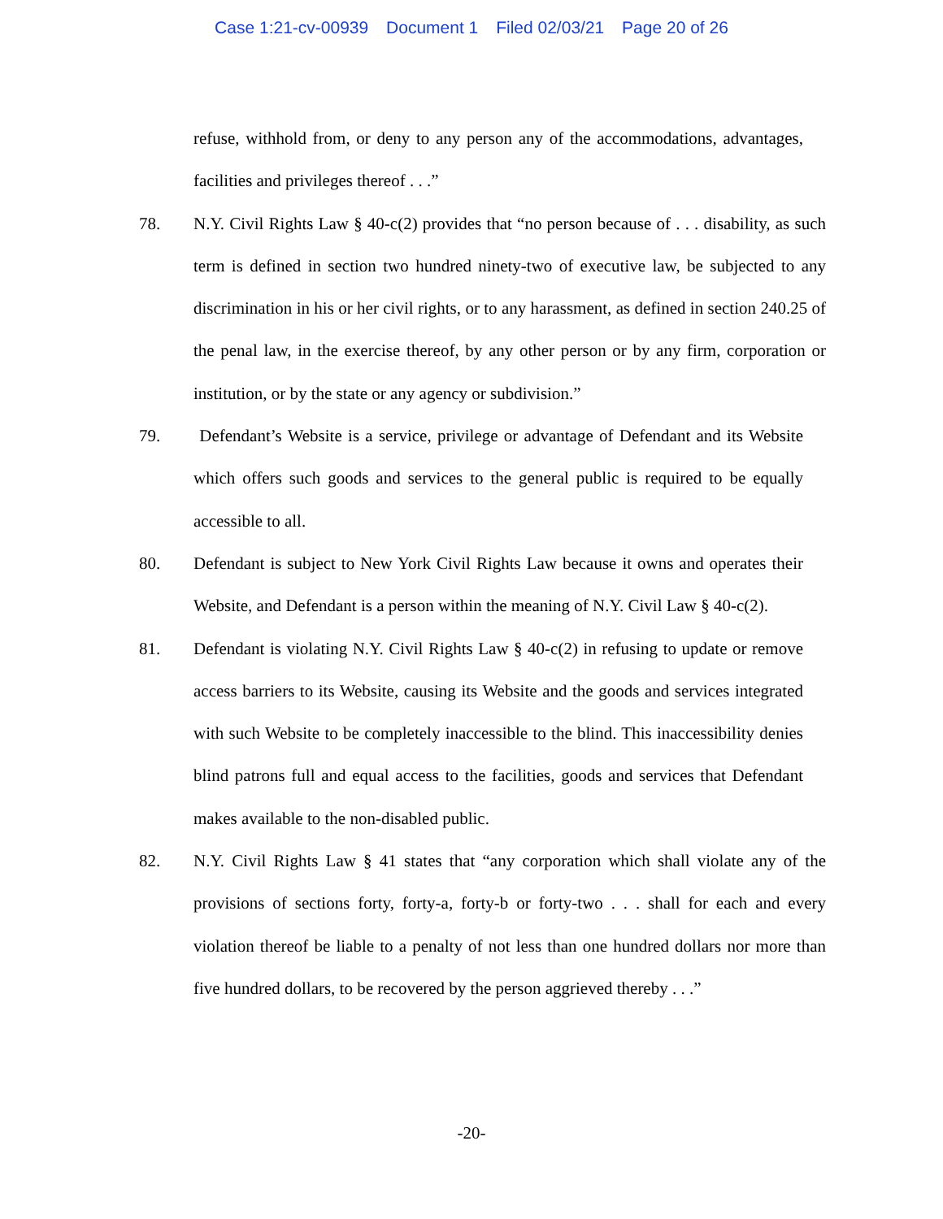Case 1:21-cv-00939 Document 1 Filed 02/03/21 Page 20 of 26
refuse, withhold from, or deny to any person any of the accommodations, advantages, facilities and privileges thereof . . .”
78. N.Y. Civil Rights Law § 40-c(2) provides that “no person because of . . . disability, as such term is defined in section two hundred ninety-two of executive law, be subjected to any discrimination in his or her civil rights, or to any harassment, as defined in section 240.25 of the penal law, in the exercise thereof, by any other person or by any firm, corporation or institution, or by the state or any agency or subdivision.”
79. Defendant’s Website is a service, privilege or advantage of Defendant and its Website which offers such goods and services to the general public is required to be equally accessible to all.
80. Defendant is subject to New York Civil Rights Law because it owns and operates their Website, and Defendant is a person within the meaning of N.Y. Civil Law § 40-c(2).
81. Defendant is violating N.Y. Civil Rights Law § 40-c(2) in refusing to update or remove access barriers to its Website, causing its Website and the goods and services integrated with such Website to be completely inaccessible to the blind. This inaccessibility denies blind patrons full and equal access to the facilities, goods and services that Defendant makes available to the non-disabled public.
82. N.Y. Civil Rights Law § 41 states that “any corporation which shall violate any of the provisions of sections forty, forty-a, forty-b or forty-two . . . shall for each and every violation thereof be liable to a penalty of not less than one hundred dollars nor more than five hundred dollars, to be recovered by the person aggrieved thereby . . .”
-20-